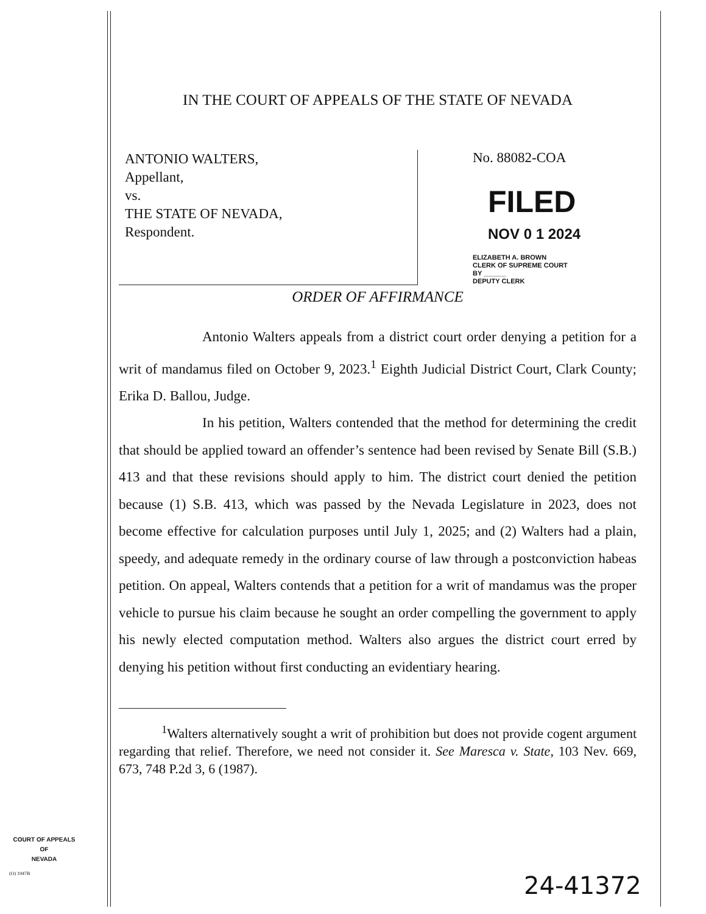IN THE COURT OF APPEALS OF THE STATE OF NEVADA
ANTONIO WALTERS,
Appellant,
vs.
THE STATE OF NEVADA,
Respondent.
No. 88082-COA
FILED
NOV 0 1 2024
ELIZABETH A. BROWN
CLERK OF SUPREME COURT
BY ______
DEPUTY CLERK
ORDER OF AFFIRMANCE
Antonio Walters appeals from a district court order denying a petition for a writ of mandamus filed on October 9, 2023.<sup>1</sup> Eighth Judicial District Court, Clark County; Erika D. Ballou, Judge.
In his petition, Walters contended that the method for determining the credit that should be applied toward an offender’s sentence had been revised by Senate Bill (S.B.) 413 and that these revisions should apply to him. The district court denied the petition because (1) S.B. 413, which was passed by the Nevada Legislature in 2023, does not become effective for calculation purposes until July 1, 2025; and (2) Walters had a plain, speedy, and adequate remedy in the ordinary course of law through a postconviction habeas petition. On appeal, Walters contends that a petition for a writ of mandamus was the proper vehicle to pursue his claim because he sought an order compelling the government to apply his newly elected computation method. Walters also argues the district court erred by denying his petition without first conducting an evidentiary hearing.
<sup>1</sup> Walters alternatively sought a writ of prohibition but does not provide cogent argument regarding that relief. Therefore, we need not consider it. See Maresca v. State, 103 Nev. 669, 673, 748 P.2d 3, 6 (1987).
COURT OF APPEALS
OF
NEVADA
(O) 1947B
24-41372